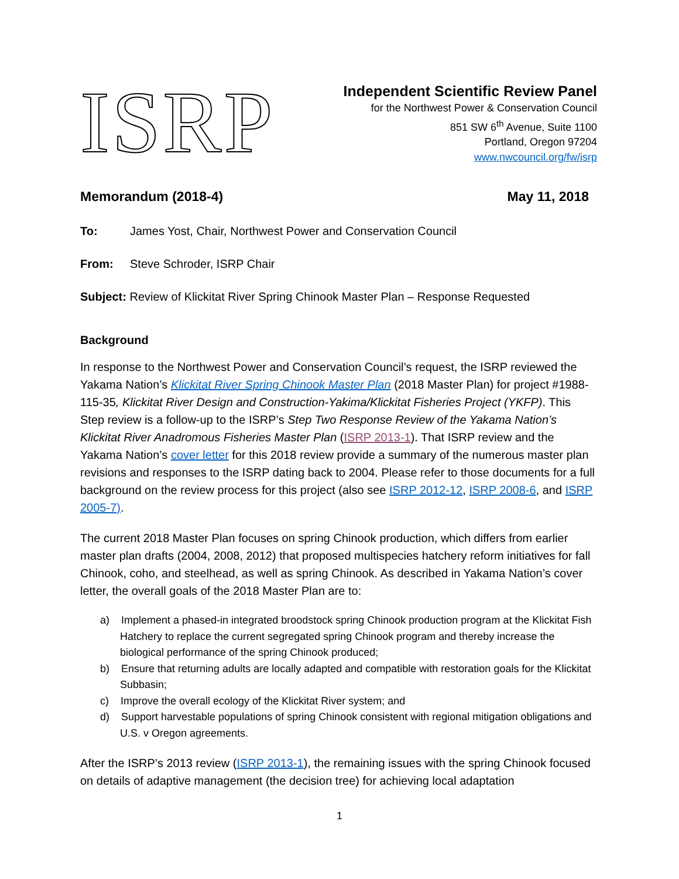ISRP
Independent Scientific Review Panel
for the Northwest Power & Conservation Council
851 SW 6<sup>th</sup> Avenue, Suite 1100
Portland, Oregon 97204
www.nwcouncil.org/fw/isrp
Memorandum (2018-4) May 11, 2018
To: James Yost, Chair, Northwest Power and Conservation Council
From: Steve Schroder, ISRP Chair
Subject: Review of Klickitat River Spring Chinook Master Plan – Response Requested
Background
In response to the Northwest Power and Conservation Council’s request, the ISRP reviewed the Yakama Nation’s Klickitat River Spring Chinook Master Plan (2018 Master Plan) for project #1988-115-35, Klickitat River Design and Construction-Yakima/Klickitat Fisheries Project (YKFP). This Step review is a follow-up to the ISRP’s Step Two Response Review of the Yakama Nation’s Klickitat River Anadromous Fisheries Master Plan (ISRP 2013-1). That ISRP review and the Yakama Nation’s cover letter for this 2018 review provide a summary of the numerous master plan revisions and responses to the ISRP dating back to 2004. Please refer to those documents for a full background on the review process for this project (also see ISRP 2012-12, ISRP 2008-6, and ISRP 2005-7).
The current 2018 Master Plan focuses on spring Chinook production, which differs from earlier master plan drafts (2004, 2008, 2012) that proposed multispecies hatchery reform initiatives for fall Chinook, coho, and steelhead, as well as spring Chinook. As described in Yakama Nation’s cover letter, the overall goals of the 2018 Master Plan are to:
a) Implement a phased-in integrated broodstock spring Chinook production program at the Klickitat Fish Hatchery to replace the current segregated spring Chinook program and thereby increase the biological performance of the spring Chinook produced;
b) Ensure that returning adults are locally adapted and compatible with restoration goals for the Klickitat Subbasin;
c) Improve the overall ecology of the Klickitat River system; and
d) Support harvestable populations of spring Chinook consistent with regional mitigation obligations and U.S. v Oregon agreements.
After the ISRP’s 2013 review (ISRP 2013-1), the remaining issues with the spring Chinook focused on details of adaptive management (the decision tree) for achieving local adaptation
1